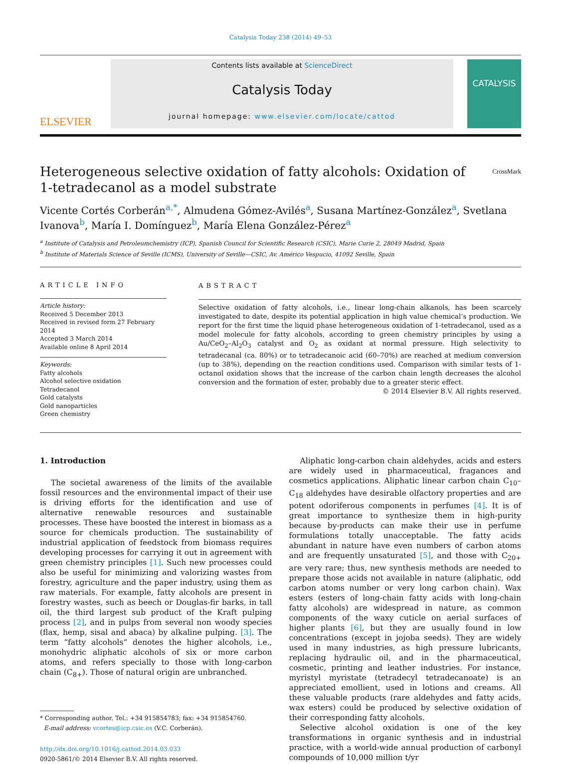Catalysis Today 238 (2014) 49–53
ELSEVIER
Contents lists available at ScienceDirect
Catalysis Today
journal homepage: www.elsevier.com/locate/cattod
CATALYSIS
Heterogeneous selective oxidation of fatty alcohols: Oxidation of
1-tetradecanol as a model substrate CrossMark
Vicente Cortés Corberán<sup>a,*</sup>, Almudena Gómez-Avilés<sup>a</sup>, Susana Martínez-González<sup>a</sup>, Svetlana Ivanova<sup>b</sup>, María I. Domínguez<sup>b</sup>, María Elena González-Pérez<sup>a</sup>
<sup>a</sup> Institute of Catalysis and Petroleumchemistry (ICP), Spanish Council for Scientific Research (CSIC), Marie Curie 2, 28049 Madrid, Spain
<sup>b</sup> Institute of Materials Science of Seville (ICMS), University of Seville—CSIC, Av. Américo Vespucio, 41092 Seville, Spain
ARTICLE INFO
Article history:
Received 5 December 2013
Received in revised form 27 February 2014
Accepted 3 March 2014
Available online 8 April 2014
Keywords:
Fatty alcohols
Alcohol selective oxidation
Tetradecanol
Gold catalysts
Gold nanoparticles
Green chemistry
ABSTRACT
Selective oxidation of fatty alcohols, i.e., linear long-chain alkanols, has been scarcely investigated to date, despite its potential application in high value chemical’s production. We report for the first time the liquid phase heterogeneous oxidation of 1-tetradecanol, used as a model molecule for fatty alcohols, according to green chemistry principles by using a Au/CeO<sub>2</sub>–Al<sub>2</sub>O<sub>3</sub> catalyst and O<sub>2</sub> as oxidant at normal pressure. High selectivity to tetradecanal (ca. 80%) or to tetradecanoic acid (60–70%) are reached at medium conversion (up to 38%), depending on the reaction conditions used. Comparison with similar tests of 1-octanol oxidation shows that the increase of the carbon chain length decreases the alcohol conversion and the formation of ester, probably due to a greater steric effect.
© 2014 Elsevier B.V. All rights reserved.
1. Introduction
The societal awareness of the limits of the available fossil resources and the environmental impact of their use is driving efforts for the identification and use of alternative renewable resources and sustainable processes. These have boosted the interest in biomass as a source for chemicals production. The sustainability of industrial application of feedstock from biomass requires developing processes for carrying it out in agreement with green chemistry principles [1]. Such new processes could also be useful for minimizing and valorizing wastes from forestry, agriculture and the paper industry, using them as raw materials. For example, fatty alcohols are present in forestry wastes, such as beech or Douglas-fir barks, in tall oil, the third largest sub product of the Kraft pulping process [2], and in pulps from several non woody species (flax, hemp, sisal and abaca) by alkaline pulping. [3]. The term “fatty alcohols” denotes the higher alcohols, i.e., monohydric aliphatic alcohols of six or more carbon atoms, and refers specially to those with long-carbon chain (C<sub>8+</sub>). Those of natural origin are unbranched.
* Corresponding author. Tel.: +34 915854783; fax: +34 915854760.
E-mail address: vcortes@icp.csic.es (V.C. Corberán).
http://dx.doi.org/10.1016/j.cattod.2014.03.033
0920-5861/© 2014 Elsevier B.V. All rights reserved.
Aliphatic long-carbon chain aldehydes, acids and esters are widely used in pharmaceutical, fragances and cosmetics applications. Aliphatic linear carbon chain C<sub>10</sub>–C<sub>18</sub> aldehydes have desirable olfactory properties and are potent odoriferous components in perfumes [4]. It is of great importance to synthesize them in high-purity because by-products can make their use in perfume formulations totally unacceptable. The fatty acids abundant in nature have even numbers of carbon atoms and are frequently unsaturated [5], and those with C<sub>20+</sub> are very rare; thus, new synthesis methods are needed to prepare those acids not available in nature (aliphatic, odd carbon atoms number or very long carbon chain). Wax esters (esters of long-chain fatty acids with long-chain fatty alcohols) are widespread in nature, as common components of the waxy cuticle on aerial surfaces of higher plants [6], but they are usually found in low concentrations (except in jojoba seeds). They are widely used in many industries, as high pressure lubricants, replacing hydraulic oil, and in the pharmaceutical, cosmetic, printing and leather industries. For instance, myristyl myristate (tetradecyl tetradecanoate) is an appreciated emollient, used in lotions and creams. All these valuable products (rare aldehydes and fatty acids, wax esters) could be produced by selective oxidation of their corresponding fatty alcohols.
Selective alcohol oxidation is one of the key transformations in organic synthesis and in industrial practice, with a world-wide annual production of carbonyl compounds of 10,000 million t/yr